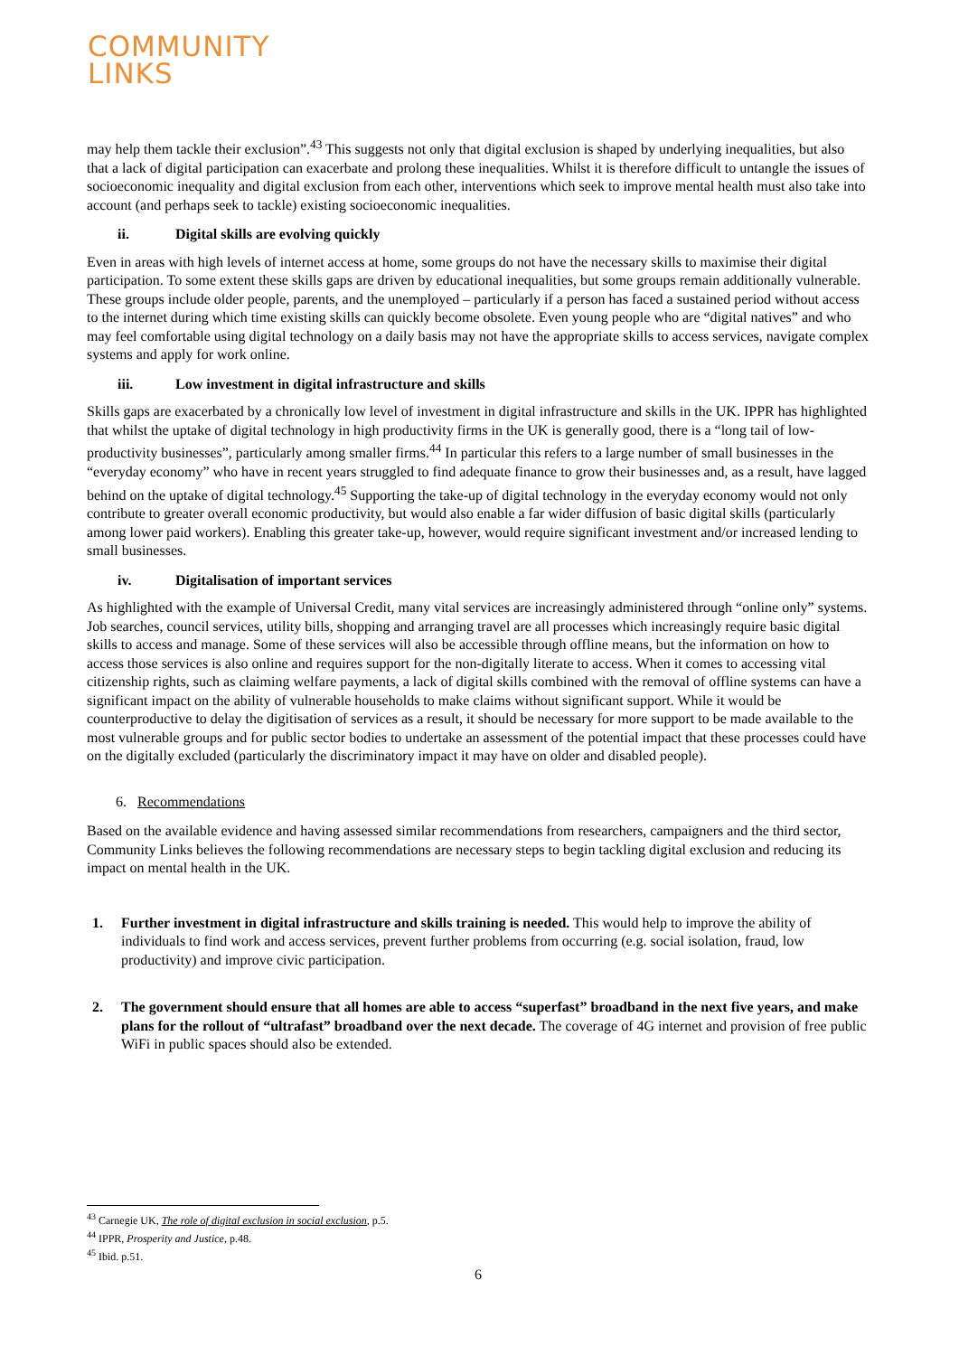COMMUNITY
LINKS
may help them tackle their exclusion”.<sup>43</sup> This suggests not only that digital exclusion is shaped by underlying inequalities, but also that a lack of digital participation can exacerbate and prolong these inequalities. Whilst it is therefore difficult to untangle the issues of socioeconomic inequality and digital exclusion from each other, interventions which seek to improve mental health must also take into account (and perhaps seek to tackle) existing socioeconomic inequalities.
ii. Digital skills are evolving quickly
Even in areas with high levels of internet access at home, some groups do not have the necessary skills to maximise their digital participation. To some extent these skills gaps are driven by educational inequalities, but some groups remain additionally vulnerable. These groups include older people, parents, and the unemployed – particularly if a person has faced a sustained period without access to the internet during which time existing skills can quickly become obsolete. Even young people who are “digital natives” and who may feel comfortable using digital technology on a daily basis may not have the appropriate skills to access services, navigate complex systems and apply for work online.
iii. Low investment in digital infrastructure and skills
Skills gaps are exacerbated by a chronically low level of investment in digital infrastructure and skills in the UK. IPPR has highlighted that whilst the uptake of digital technology in high productivity firms in the UK is generally good, there is a “long tail of low-productivity businesses”, particularly among smaller firms.<sup>44</sup> In particular this refers to a large number of small businesses in the “everyday economy” who have in recent years struggled to find adequate finance to grow their businesses and, as a result, have lagged behind on the uptake of digital technology.<sup>45</sup> Supporting the take-up of digital technology in the everyday economy would not only contribute to greater overall economic productivity, but would also enable a far wider diffusion of basic digital skills (particularly among lower paid workers). Enabling this greater take-up, however, would require significant investment and/or increased lending to small businesses.
iv. Digitalisation of important services
As highlighted with the example of Universal Credit, many vital services are increasingly administered through “online only” systems. Job searches, council services, utility bills, shopping and arranging travel are all processes which increasingly require basic digital skills to access and manage. Some of these services will also be accessible through offline means, but the information on how to access those services is also online and requires support for the non-digitally literate to access. When it comes to accessing vital citizenship rights, such as claiming welfare payments, a lack of digital skills combined with the removal of offline systems can have a significant impact on the ability of vulnerable households to make claims without significant support. While it would be counterproductive to delay the digitisation of services as a result, it should be necessary for more support to be made available to the most vulnerable groups and for public sector bodies to undertake an assessment of the potential impact that these processes could have on the digitally excluded (particularly the discriminatory impact it may have on older and disabled people).
6. Recommendations
Based on the available evidence and having assessed similar recommendations from researchers, campaigners and the third sector, Community Links believes the following recommendations are necessary steps to begin tackling digital exclusion and reducing its impact on mental health in the UK.
1. Further investment in digital infrastructure and skills training is needed. This would help to improve the ability of individuals to find work and access services, prevent further problems from occurring (e.g. social isolation, fraud, low productivity) and improve civic participation.
2. The government should ensure that all homes are able to access “superfast” broadband in the next five years, and make plans for the rollout of “ultrafast” broadband over the next decade. The coverage of 4G internet and provision of free public WiFi in public spaces should also be extended.
<sup>43</sup> Carnegie UK, The role of digital exclusion in social exclusion, p.5.
<sup>44</sup> IPPR, Prosperity and Justice, p.48.
<sup>45</sup> Ibid. p.51.
6